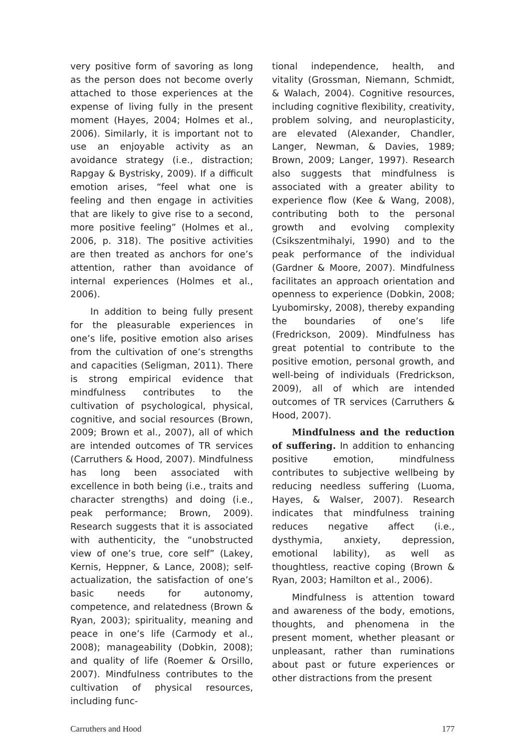very positive form of savoring as long as the person does not become overly attached to those experiences at the expense of living fully in the present moment (Hayes, 2004; Holmes et al., 2006). Similarly, it is important not to use an enjoyable activity as an avoidance strategy (i.e., distraction; Rapgay & Bystrisky, 2009). If a difficult emotion arises, “feel what one is feeling and then engage in activities that are likely to give rise to a second, more positive feeling” (Holmes et al., 2006, p. 318). The positive activities are then treated as anchors for one’s attention, rather than avoidance of internal experiences (Holmes et al., 2006).
In addition to being fully present for the pleasurable experiences in one’s life, positive emotion also arises from the cultivation of one’s strengths and capacities (Seligman, 2011). There is strong empirical evidence that mindfulness contributes to the cultivation of psychological, physical, cognitive, and social resources (Brown, 2009; Brown et al., 2007), all of which are intended outcomes of TR services (Carruthers & Hood, 2007). Mindfulness has long been associated with excellence in both being (i.e., traits and character strengths) and doing (i.e., peak performance; Brown, 2009). Research suggests that it is associated with authenticity, the “unobstructed view of one’s true, core self” (Lakey, Kernis, Heppner, & Lance, 2008); self-actualization, the satisfaction of one’s basic needs for autonomy, competence, and relatedness (Brown & Ryan, 2003); spirituality, meaning and peace in one’s life (Carmody et al., 2008); manageability (Dobkin, 2008); and quality of life (Roemer & Orsillo, 2007). Mindfulness contributes to the cultivation of physical resources, including func-
tional independence, health, and vitality (Grossman, Niemann, Schmidt, & Walach, 2004). Cognitive resources, including cognitive flexibility, creativity, problem solving, and neuroplasticity, are elevated (Alexander, Chandler, Langer, Newman, & Davies, 1989; Brown, 2009; Langer, 1997). Research also suggests that mindfulness is associated with a greater ability to experience flow (Kee & Wang, 2008), contributing both to the personal growth and evolving complexity (Csikszentmihalyi, 1990) and to the peak performance of the individual (Gardner & Moore, 2007). Mindfulness facilitates an approach orientation and openness to experience (Dobkin, 2008; Lyubomirsky, 2008), thereby expanding the boundaries of one’s life (Fredrickson, 2009). Mindfulness has great potential to contribute to the positive emotion, personal growth, and well-being of individuals (Fredrickson, 2009), all of which are intended outcomes of TR services (Carruthers & Hood, 2007).
Mindfulness and the reduction of suffering. In addition to enhancing positive emotion, mindfulness contributes to subjective wellbeing by reducing needless suffering (Luoma, Hayes, & Walser, 2007). Research indicates that mindfulness training reduces negative affect (i.e., dysthymia, anxiety, depression, emotional lability), as well as thoughtless, reactive coping (Brown & Ryan, 2003; Hamilton et al., 2006).
Mindfulness is attention toward and awareness of the body, emotions, thoughts, and phenomena in the present moment, whether pleasant or unpleasant, rather than ruminations about past or future experiences or other distractions from the present
Carruthers and Hood 177